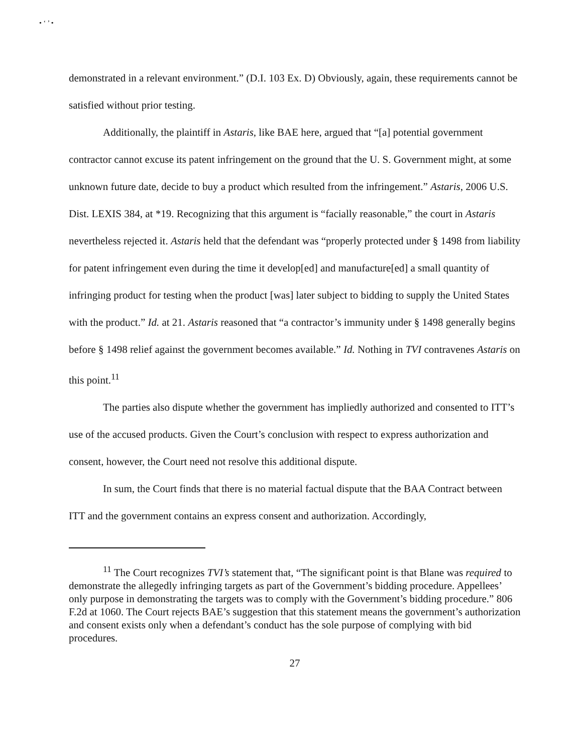• ‘ ’ •
demonstrated in a relevant environment.” (D.I. 103 Ex. D) Obviously, again, these requirements cannot be satisfied without prior testing.
Additionally, the plaintiff in Astaris, like BAE here, argued that “[a] potential government contractor cannot excuse its patent infringement on the ground that the U. S. Government might, at some unknown future date, decide to buy a product which resulted from the infringement.” Astaris, 2006 U.S. Dist. LEXIS 384, at *19. Recognizing that this argument is “facially reasonable,” the court in Astaris nevertheless rejected it. Astaris held that the defendant was “properly protected under § 1498 from liability for patent infringement even during the time it develop[ed] and manufacture[ed] a small quantity of infringing product for testing when the product [was] later subject to bidding to supply the United States with the product.” Id. at 21. Astaris reasoned that “a contractor’s immunity under § 1498 generally begins before § 1498 relief against the government becomes available.” Id. Nothing in TVI contravenes Astaris on this point.<sup>11</sup>
The parties also dispute whether the government has impliedly authorized and consented to ITT’s use of the accused products. Given the Court’s conclusion with respect to express authorization and consent, however, the Court need not resolve this additional dispute.
In sum, the Court finds that there is no material factual dispute that the BAA Contract between ITT and the government contains an express consent and authorization. Accordingly,
<sup>11</sup> The Court recognizes TVI’s statement that, “The significant point is that Blane was required to demonstrate the allegedly infringing targets as part of the Government’s bidding procedure. Appellees’ only purpose in demonstrating the targets was to comply with the Government’s bidding procedure.” 806 F.2d at 1060. The Court rejects BAE’s suggestion that this statement means the government’s authorization and consent exists only when a defendant’s conduct has the sole purpose of complying with bid procedures.
27